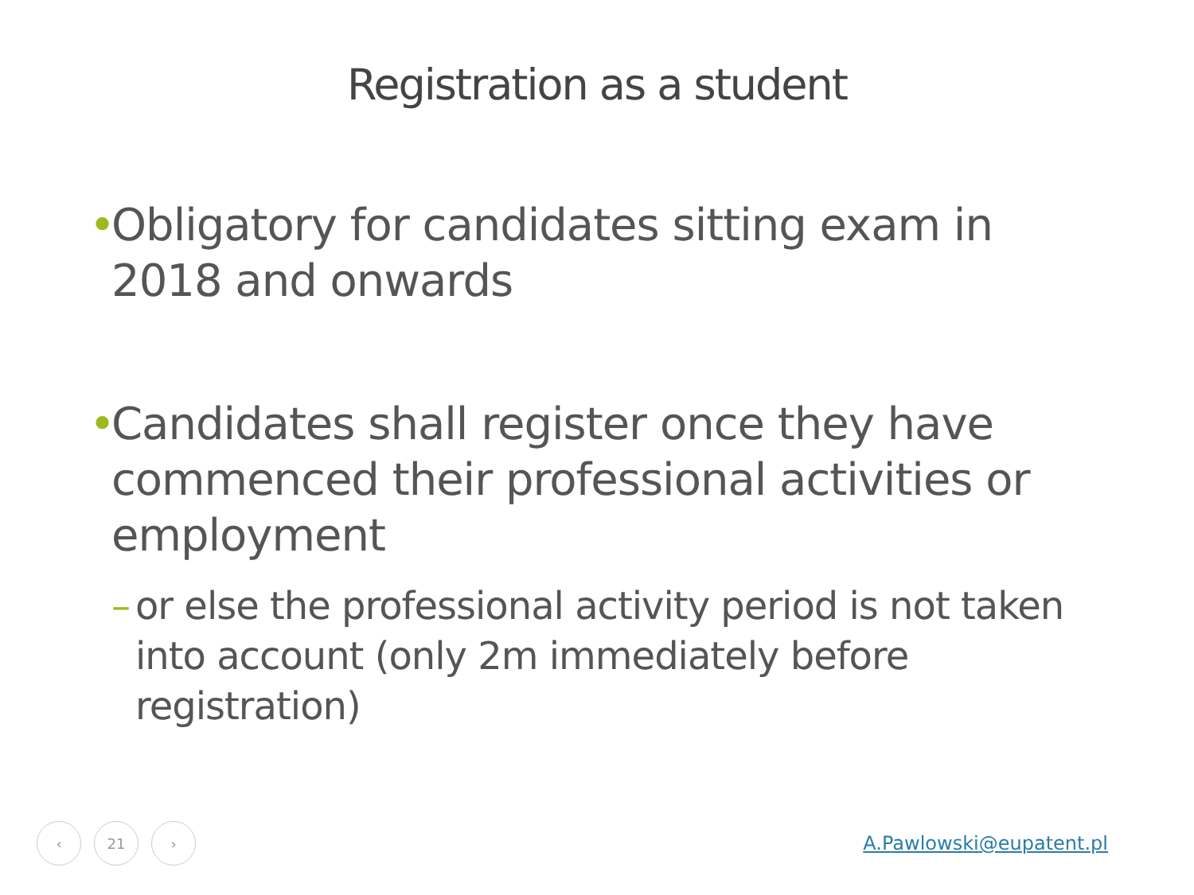Registration as a student
• Obligatory for candidates sitting exam in 2018 and onwards
• Candidates shall register once they have commenced their professional activities or employment
– or else the professional activity period is not taken into account (only 2m immediately before registration)
‹ 21 ›
A.Pawlowski@eupatent.pl